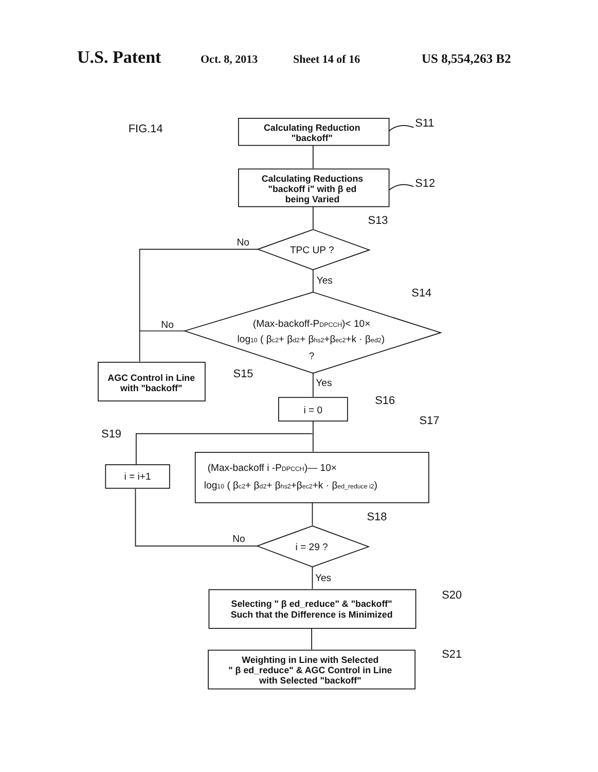U.S. Patent Oct. 8, 2013 Sheet 14 of 16 US 8,554,263 B2
FIG.14
Calculating Reduction
"backoff"
S11
Calculating Reductions
"backoff i" with β ed
being Varied
S12
TPC UP ?
S13
No
Yes
(Max-backoff-PDPCCH)< 10×
log10 ( βc2+ βd2+ βhs2+βec2+k · βed2)
?
S14
No
AGC Control in Line
with "backoff"
S15
Yes
i = 0
S16
S17
S19
i = i+1
(Max-backoff i -PDPCCH)— 10×
log10 ( βc2+ βd2+ βhs2+βec2+k · βed_reduce i2)
i = 29 ?
S18
No
Yes
Selecting " β ed_reduce" & "backoff"
Such that the Difference is Minimized
S20
Weighting in Line with Selected
" β ed_reduce" & AGC Control in Line
with Selected "backoff"
S21